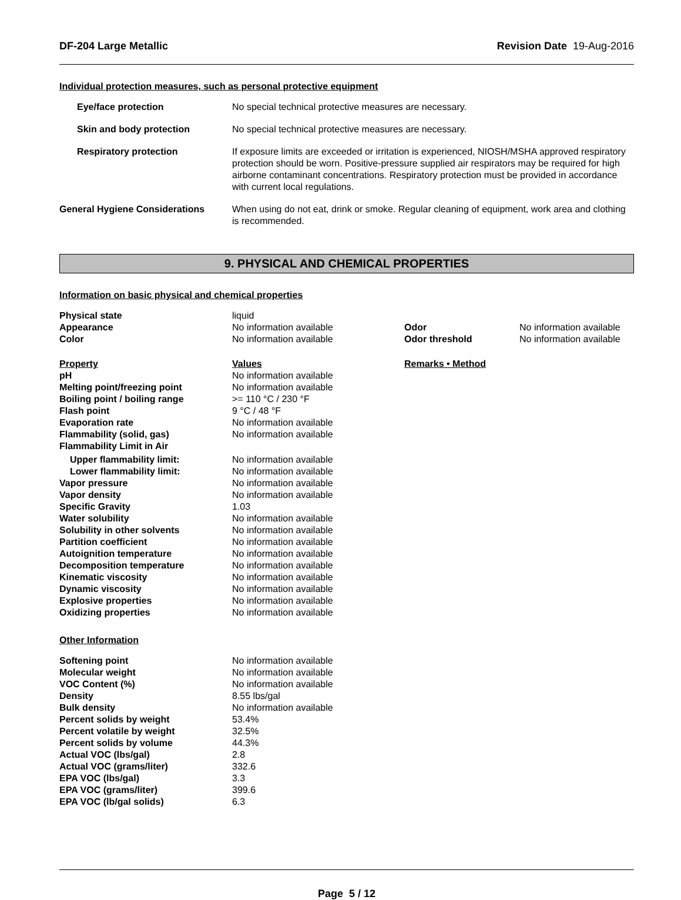DF-204 Large Metallic Revision Date 19-Aug-2016
Individual protection measures, such as personal protective equipment
| Eye/face protection | No special technical protective measures are necessary. |
| Skin and body protection | No special technical protective measures are necessary. |
| Respiratory protection | If exposure limits are exceeded or irritation is experienced, NIOSH/MSHA approved respiratory protection should be worn. Positive-pressure supplied air respirators may be required for high airborne contaminant concentrations. Respiratory protection must be provided in accordance with current local regulations. |
| / General Hygiene Considerations / When using do not eat, drink or smoke. Regular cleaning of equipment, work area and clothing is recommended. / | |
9. PHYSICAL AND CHEMICAL PROPERTIES
Information on basic physical and chemical properties
| Physical state | liquid | | |
| Appearance | No information available | Odor | No information available |
| Color | No information available | Odor threshold | No information available |
| Property | Values | Remarks • Method | |
| pH | No information available | | |
| Melting point/freezing point | No information available | | |
| Boiling point / boiling range | >= 110 °C / 230 °F | | |
| Flash point | 9 °C / 48 °F | | |
| Evaporation rate | No information available | | |
| Flammability (solid, gas) | No information available | | |
| Flammability Limit in Air | | | |
| Upper flammability limit: | No information available | | |
| Lower flammability limit: | No information available | | |
| Vapor pressure | No information available | | |
| Vapor density | No information available | | |
| Specific Gravity | 1.03 | | |
| Water solubility | No information available | | |
| Solubility in other solvents | No information available | | |
| Partition coefficient | No information available | | |
| Autoignition temperature | No information available | | |
| Decomposition temperature | No information available | | |
| Kinematic viscosity | No information available | | |
| Dynamic viscosity | No information available | | |
| Explosive properties | No information available | | |
| Oxidizing properties | No information available | | |
Other Information
| Softening point | No information available |
| Molecular weight | No information available |
| VOC Content (%) | No information available |
| Density | 8.55 lbs/gal |
| Bulk density | No information available |
| Percent solids by weight | 53.4% |
| Percent volatile by weight | 32.5% |
| Percent solids by volume | 44.3% |
| Actual VOC (lbs/gal) | 2.8 |
| Actual VOC (grams/liter) | 332.6 |
| EPA VOC (lbs/gal) | 3.3 |
| EPA VOC (grams/liter) | 399.6 |
| EPA VOC (lb/gal solids) | 6.3 |
Page 5 / 12